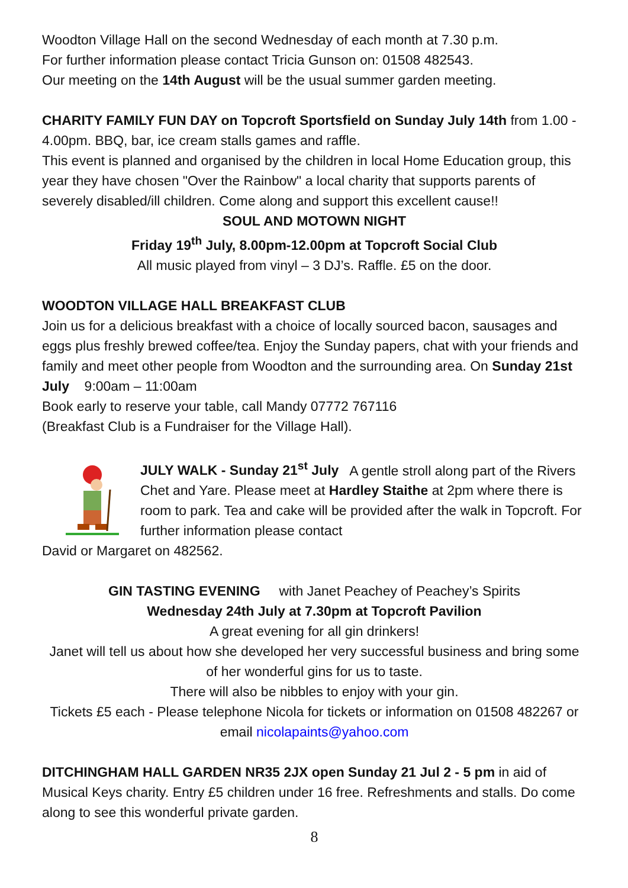Woodton Village Hall on the second Wednesday of each month at 7.30 p.m.
For further information please contact Tricia Gunson on: 01508 482543.
Our meeting on the 14th August will be the usual summer garden meeting.
CHARITY FAMILY FUN DAY on Topcroft Sportsfield on Sunday July 14th from 1.00 - 4.00pm. BBQ, bar, ice cream stalls games and raffle.
This event is planned and organised by the children in local Home Education group, this year they have chosen "Over the Rainbow" a local charity that supports parents of severely disabled/ill children. Come along and support this excellent cause!!
SOUL AND MOTOWN NIGHT
Friday 19<sup>th</sup> July, 8.00pm-12.00pm at Topcroft Social Club
All music played from vinyl – 3 DJ’s. Raffle. £5 on the door.
WOODTON VILLAGE HALL BREAKFAST CLUB
Join us for a delicious breakfast with a choice of locally sourced bacon, sausages and eggs plus freshly brewed coffee/tea. Enjoy the Sunday papers, chat with your friends and family and meet other people from Woodton and the surrounding area. On Sunday 21st July 9:00am – 11:00am
Book early to reserve your table, call Mandy 07772 767116
(Breakfast Club is a Fundraiser for the Village Hall).
JULY WALK - Sunday 21<sup>st</sup> July A gentle stroll along part of the Rivers Chet and Yare. Please meet at Hardley Staithe at 2pm where there is room to park. Tea and cake will be provided after the walk in Topcroft. For further information please contact
David or Margaret on 482562.
GIN TASTING EVENING with Janet Peachey of Peachey’s Spirits
Wednesday 24th July at 7.30pm at Topcroft Pavilion
A great evening for all gin drinkers!
Janet will tell us about how she developed her very successful business and bring some of her wonderful gins for us to taste.
There will also be nibbles to enjoy with your gin.
Tickets £5 each - Please telephone Nicola for tickets or information on 01508 482267 or email nicolapaints@yahoo.com
DITCHINGHAM HALL GARDEN NR35 2JX open Sunday 21 Jul 2 - 5 pm in aid of Musical Keys charity. Entry £5 children under 16 free. Refreshments and stalls. Do come along to see this wonderful private garden.
8